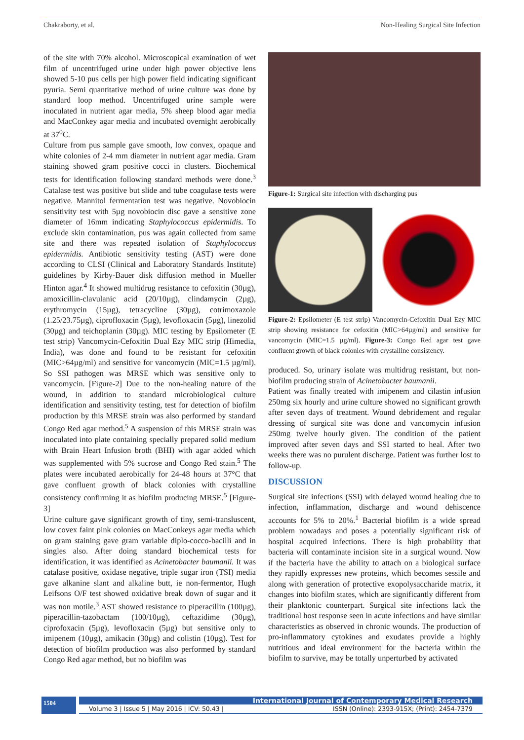Chakraborty, et al. Non-Healing Surgical Site Infection
of the site with 70% alcohol. Microscopical examination of wet film of uncentrifuged urine under high power objective lens showed 5-10 pus cells per high power field indicating significant pyuria. Semi quantitative method of urine culture was done by standard loop method. Uncentrifuged urine sample were inoculated in nutrient agar media, 5% sheep blood agar media and MacConkey agar media and incubated overnight aerobically at 37<sup>0</sup>C.
Culture from pus sample gave smooth, low convex, opaque and white colonies of 2-4 mm diameter in nutrient agar media. Gram staining showed gram positive cocci in clusters. Biochemical tests for identification following standard methods were done.<sup>3</sup> Catalase test was positive but slide and tube coagulase tests were negative. Mannitol fermentation test was negative. Novobiocin sensitivity test with 5µg novobiocin disc gave a sensitive zone diameter of 16mm indicating Staphylococcus epidermidis. To exclude skin contamination, pus was again collected from same site and there was repeated isolation of Staphylococcus epidermidis. Antibiotic sensitivity testing (AST) were done according to CLSI (Clinical and Laboratory Standards Institute) guidelines by Kirby-Bauer disk diffusion method in Mueller Hinton agar.<sup>4</sup> It showed multidrug resistance to cefoxitin (30µg), amoxicillin-clavulanic acid (20/10µg), clindamycin (2µg), erythromycin (15µg), tetracycline (30µg), cotrimoxazole (1.25/23.75µg), ciprofloxacin (5µg), levofloxacin (5µg), linezolid (30µg) and teichoplanin (30µg). MIC testing by Epsilometer (E test strip) Vancomycin-Cefoxitin Dual Ezy MIC strip (Himedia, India), was done and found to be resistant for cefoxitin (MIC>64µg/ml) and sensitive for vancomycin (MIC=1.5 µg/ml). So SSI pathogen was MRSE which was sensitive only to vancomycin. [Figure-2] Due to the non-healing nature of the wound, in addition to standard microbiological culture identification and sensitivity testing, test for detection of biofilm production by this MRSE strain was also performed by standard Congo Red agar method.<sup>5</sup> A suspension of this MRSE strain was inoculated into plate containing specially prepared solid medium with Brain Heart Infusion broth (BHI) with agar added which was supplemented with 5% sucrose and Congo Red stain.<sup>5</sup> The plates were incubated aerobically for 24-48 hours at 37°C that gave confluent growth of black colonies with crystalline consistency confirming it as biofilm producing MRSE.<sup>5</sup> [Figure-3]
Urine culture gave significant growth of tiny, semi-transluscent, low covex faint pink colonies on MacConkeys agar media which on gram staining gave gram variable diplo-cocco-bacilli and in singles also. After doing standard biochemical tests for identification, it was identified as Acinetobacter baumanii. It was catalase positive, oxidase negative, triple sugar iron (TSI) media gave alkanine slant and alkaline butt, ie non-fermentor, Hugh Leifsons O/F test showed oxidative break down of sugar and it was non motile.<sup>3</sup> AST showed resistance to piperacillin (100µg), piperacillin-tazobactam (100/10µg), ceftazidime (30µg), ciprofoxacin (5µg), levofloxacin (5µg) but sensitive only to imipenem (10µg), amikacin (30µg) and colistin (10µg). Test for detection of biofilm production was also performed by standard Congo Red agar method, but no biofilm was
Figure-1: Surgical site infection with discharging pus
Figure-2: Epsilometer (E test strip) Vancomycin-Cefoxitin Dual Ezy MIC strip showing resistance for cefoxitin (MIC>64µg/ml) and sensitive for vancomycin (MIC=1.5 µg/ml). Figure-3: Congo Red agar test gave confluent growth of black colonies with crystalline consistency.
produced. So, urinary isolate was multidrug resistant, but non-biofilm producing strain of Acinetobacter baumanii.
Patient was finally treated with imipenem and cilastin infusion 250mg six hourly and urine culture showed no significant growth after seven days of treatment. Wound debridement and regular dressing of surgical site was done and vancomycin infusion 250mg twelve hourly given. The condition of the patient improved after seven days and SSI started to heal. After two weeks there was no purulent discharge. Patient was further lost to follow-up.
DISCUSSION
Surgical site infections (SSI) with delayed wound healing due to infection, inflammation, discharge and wound dehiscence accounts for 5% to 20%.<sup>1</sup> Bacterial biofilm is a wide spread problem nowadays and poses a potentially significant risk of hospital acquired infections. There is high probability that bacteria will contaminate incision site in a surgical wound. Now if the bacteria have the ability to attach on a biological surface they rapidly expresses new proteins, which becomes sessile and along with generation of protective exopolysaccharide matrix, it changes into biofilm states, which are significantly different from their planktonic counterpart. Surgical site infections lack the traditional host response seen in acute infections and have similar characteristics as observed in chronic wounds. The production of pro-inflammatory cytokines and exudates provide a highly nutritious and ideal environment for the bacteria within the biofilm to survive, may be totally unperturbed by activated
1504
International Journal of Contemporary Medical Research
Volume 3 | Issue 5 | May 2016 | ICV: 50.43 | ISSN (Online): 2393-915X; (Print): 2454-7379